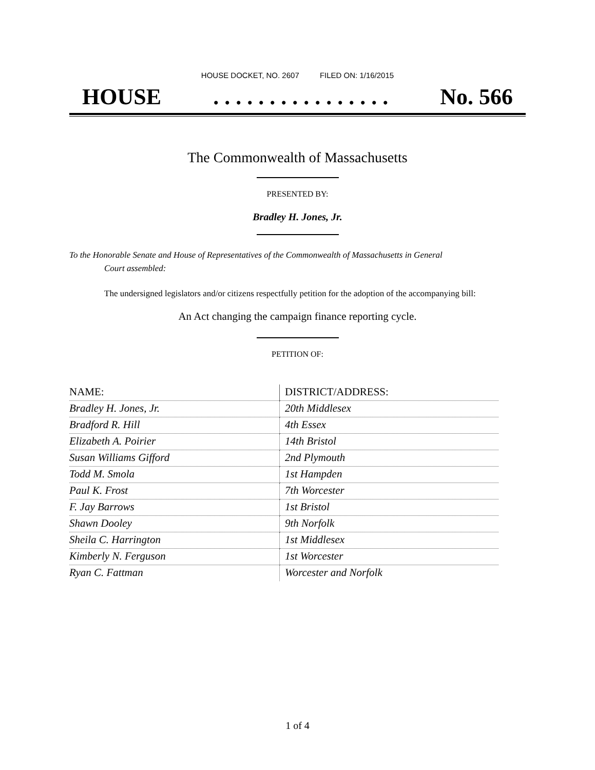HOUSE DOCKET, NO. 2607 FILED ON: 1/16/2015
HOUSE. . . . . . . . . . . . . . . . No. 566
The Commonwealth of Massachusetts
PRESENTED BY:
Bradley H. Jones, Jr.
To the Honorable Senate and House of Representatives of the Commonwealth of Massachusetts in General
Court assembled:
The undersigned legislators and/or citizens respectfully petition for the adoption of the accompanying bill:
An Act changing the campaign finance reporting cycle.
PETITION OF:
| NAME: | DISTRICT/ADDRESS: |
| --- | --- |
| Bradley H. Jones, Jr. | 20th Middlesex |
| Bradford R. Hill | 4th Essex |
| Elizabeth A. Poirier | 14th Bristol |
| Susan Williams Gifford | 2nd Plymouth |
| Todd M. Smola | 1st Hampden |
| Paul K. Frost | 7th Worcester |
| F. Jay Barrows | 1st Bristol |
| Shawn Dooley | 9th Norfolk |
| Sheila C. Harrington | 1st Middlesex |
| Kimberly N. Ferguson | 1st Worcester |
| Ryan C. Fattman | Worcester and Norfolk |
1 of 4